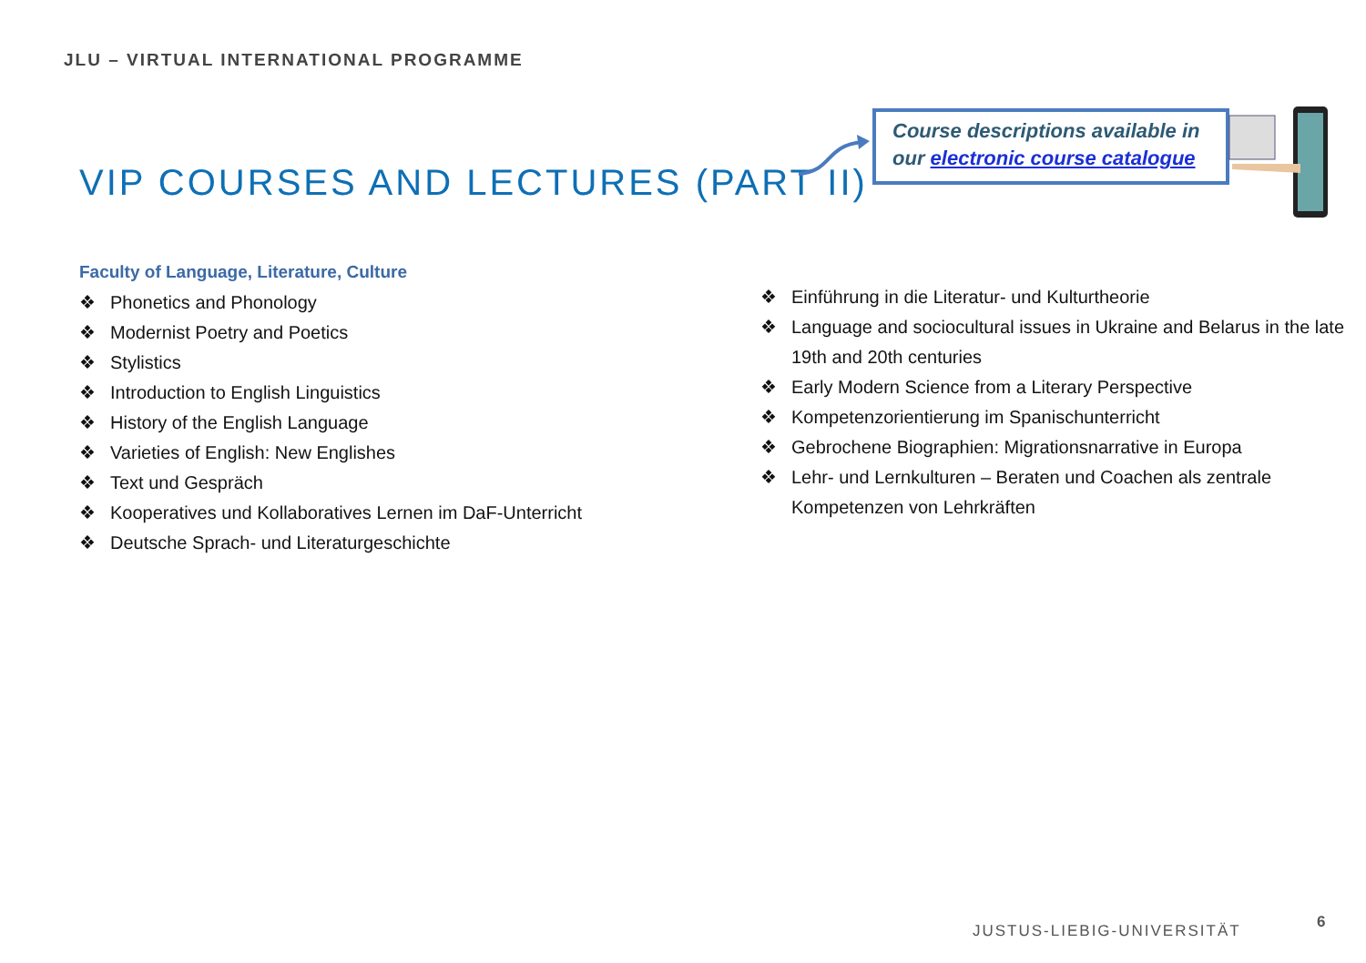JLU – VIRTUAL INTERNATIONAL PROGRAMME
VIP COURSES AND LECTURES (PART II)
Course descriptions available in
our electronic course catalogue
Faculty of Language, Literature, Culture
❖ Phonetics and Phonology
❖ Modernist Poetry and Poetics
❖ Stylistics
❖ Introduction to English Linguistics
❖ History of the English Language
❖ Varieties of English: New Englishes
❖ Text und Gespräch
❖ Kooperatives und Kollaboratives Lernen im DaF-Unterricht
❖ Deutsche Sprach- und Literaturgeschichte
❖ Einführung in die Literatur- und Kulturtheorie
❖ Language and sociocultural issues in Ukraine and Belarus in the late 19th and 20th centuries
❖ Early Modern Science from a Literary Perspective
❖ Kompetenzorientierung im Spanischunterricht
❖ Gebrochene Biographien: Migrationsnarrative in Europa
❖ Lehr- und Lernkulturen – Beraten und Coachen als zentrale Kompetenzen von Lehrkräften
JUSTUS-LIEBIG-UNIVERSITÄT 6